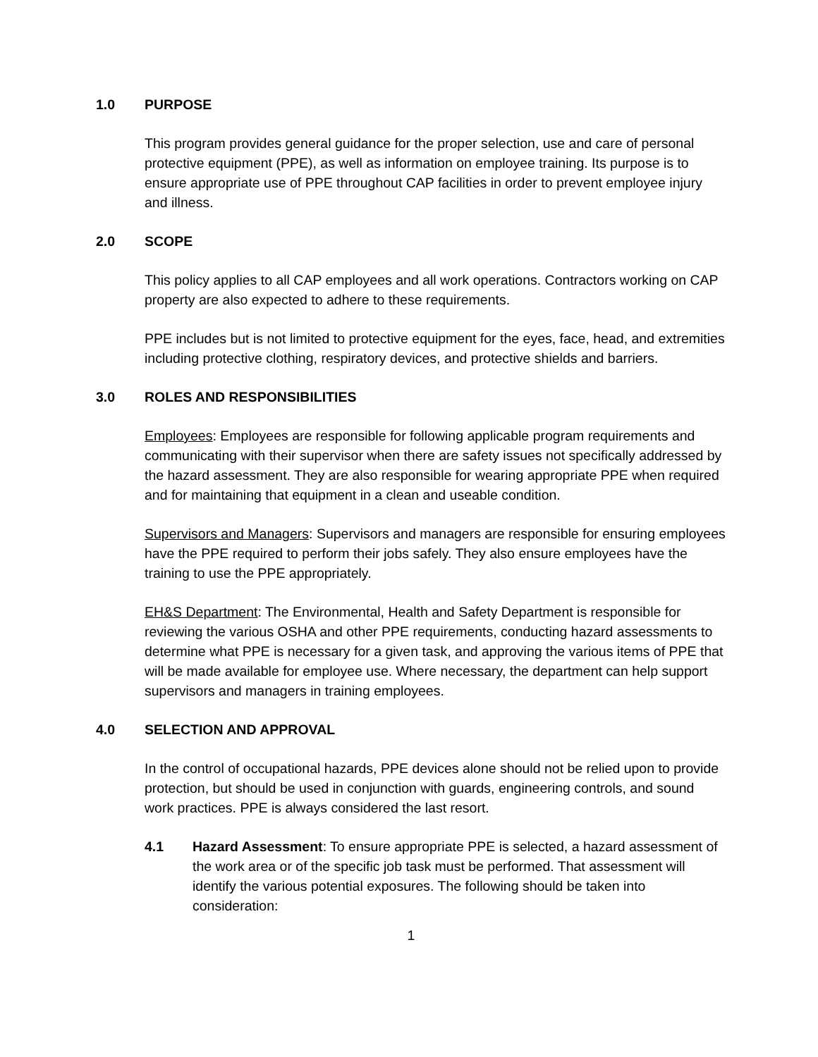1.0 PURPOSE
This program provides general guidance for the proper selection, use and care of personal protective equipment (PPE), as well as information on employee training. Its purpose is to ensure appropriate use of PPE throughout CAP facilities in order to prevent employee injury and illness.
2.0 SCOPE
This policy applies to all CAP employees and all work operations. Contractors working on CAP property are also expected to adhere to these requirements.
PPE includes but is not limited to protective equipment for the eyes, face, head, and extremities including protective clothing, respiratory devices, and protective shields and barriers.
3.0 ROLES AND RESPONSIBILITIES
Employees: Employees are responsible for following applicable program requirements and communicating with their supervisor when there are safety issues not specifically addressed by the hazard assessment. They are also responsible for wearing appropriate PPE when required and for maintaining that equipment in a clean and useable condition.
Supervisors and Managers: Supervisors and managers are responsible for ensuring employees have the PPE required to perform their jobs safely. They also ensure employees have the training to use the PPE appropriately.
EH&S Department: The Environmental, Health and Safety Department is responsible for reviewing the various OSHA and other PPE requirements, conducting hazard assessments to determine what PPE is necessary for a given task, and approving the various items of PPE that will be made available for employee use. Where necessary, the department can help support supervisors and managers in training employees.
4.0 SELECTION AND APPROVAL
In the control of occupational hazards, PPE devices alone should not be relied upon to provide protection, but should be used in conjunction with guards, engineering controls, and sound work practices. PPE is always considered the last resort.
4.1 Hazard Assessment: To ensure appropriate PPE is selected, a hazard assessment of the work area or of the specific job task must be performed. That assessment will identify the various potential exposures. The following should be taken into consideration:
1